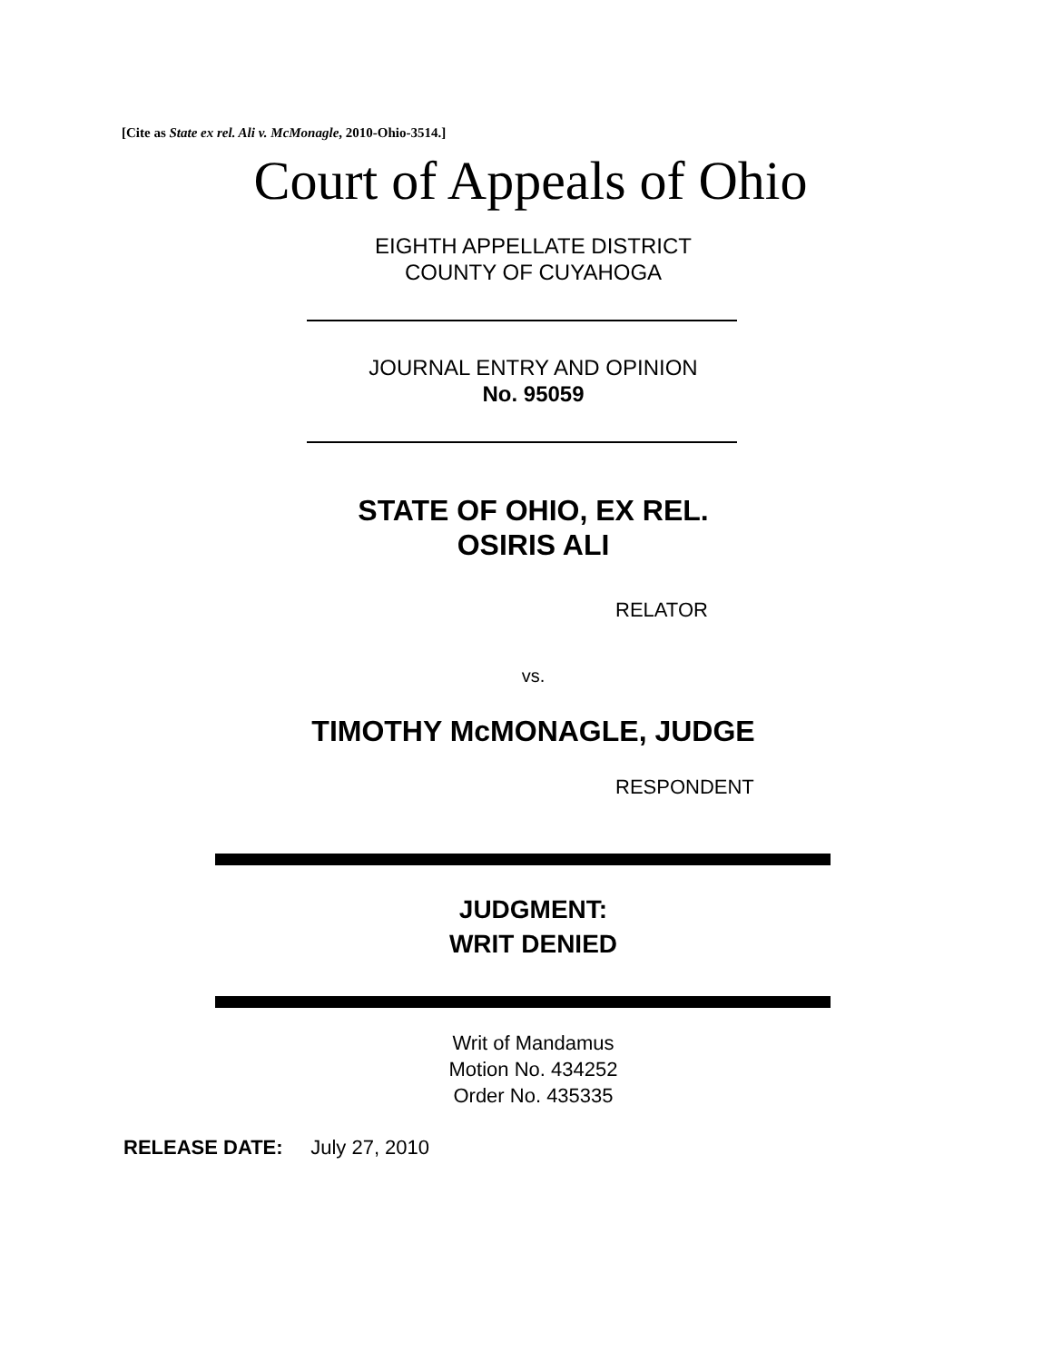[Cite as State ex rel. Ali v. McMonagle, 2010-Ohio-3514.]
Court of Appeals of Ohio
EIGHTH APPELLATE DISTRICT
COUNTY OF CUYAHOGA
JOURNAL ENTRY AND OPINION
No. 95059
STATE OF OHIO, EX REL.
OSIRIS ALI
RELATOR
vs.
TIMOTHY McMONAGLE, JUDGE
RESPONDENT
JUDGMENT:
WRIT DENIED
Writ of Mandamus
Motion No. 434252
Order No. 435335
RELEASE DATE: July 27, 2010